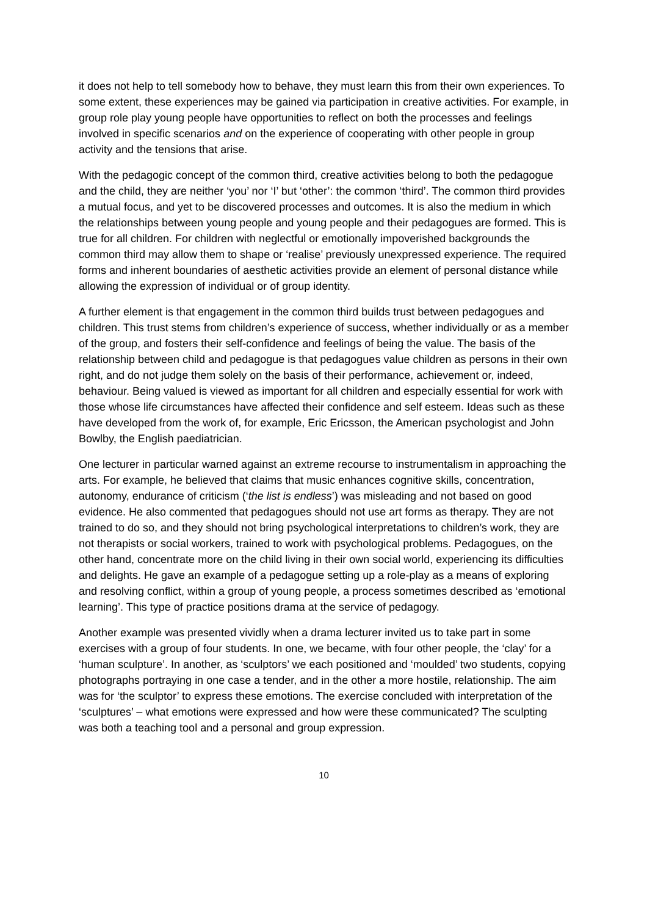it does not help to tell somebody how to behave, they must learn this from their own experiences. To some extent, these experiences may be gained via participation in creative activities. For example, in group role play young people have opportunities to reflect on both the processes and feelings involved in specific scenarios and on the experience of cooperating with other people in group activity and the tensions that arise.
With the pedagogic concept of the common third, creative activities belong to both the pedagogue and the child, they are neither ‘you’ nor ‘I’ but ‘other’: the common ‘third’. The common third provides a mutual focus, and yet to be discovered processes and outcomes. It is also the medium in which the relationships between young people and young people and their pedagogues are formed. This is true for all children. For children with neglectful or emotionally impoverished backgrounds the common third may allow them to shape or ‘realise’ previously unexpressed experience. The required forms and inherent boundaries of aesthetic activities provide an element of personal distance while allowing the expression of individual or of group identity.
A further element is that engagement in the common third builds trust between pedagogues and children. This trust stems from children’s experience of success, whether individually or as a member of the group, and fosters their self-confidence and feelings of being the value. The basis of the relationship between child and pedagogue is that pedagogues value children as persons in their own right, and do not judge them solely on the basis of their performance, achievement or, indeed, behaviour. Being valued is viewed as important for all children and especially essential for work with those whose life circumstances have affected their confidence and self esteem. Ideas such as these have developed from the work of, for example, Eric Ericsson, the American psychologist and John Bowlby, the English paediatrician.
One lecturer in particular warned against an extreme recourse to instrumentalism in approaching the arts. For example, he believed that claims that music enhances cognitive skills, concentration, autonomy, endurance of criticism (‘the list is endless’) was misleading and not based on good evidence. He also commented that pedagogues should not use art forms as therapy. They are not trained to do so, and they should not bring psychological interpretations to children’s work, they are not therapists or social workers, trained to work with psychological problems. Pedagogues, on the other hand, concentrate more on the child living in their own social world, experiencing its difficulties and delights. He gave an example of a pedagogue setting up a role-play as a means of exploring and resolving conflict, within a group of young people, a process sometimes described as ‘emotional learning’. This type of practice positions drama at the service of pedagogy.
Another example was presented vividly when a drama lecturer invited us to take part in some exercises with a group of four students. In one, we became, with four other people, the ‘clay’ for a ‘human sculpture’. In another, as ‘sculptors’ we each positioned and ‘moulded’ two students, copying photographs portraying in one case a tender, and in the other a more hostile, relationship. The aim was for ‘the sculptor’ to express these emotions. The exercise concluded with interpretation of the ‘sculptures’ – what emotions were expressed and how were these communicated? The sculpting was both a teaching tool and a personal and group expression.
10